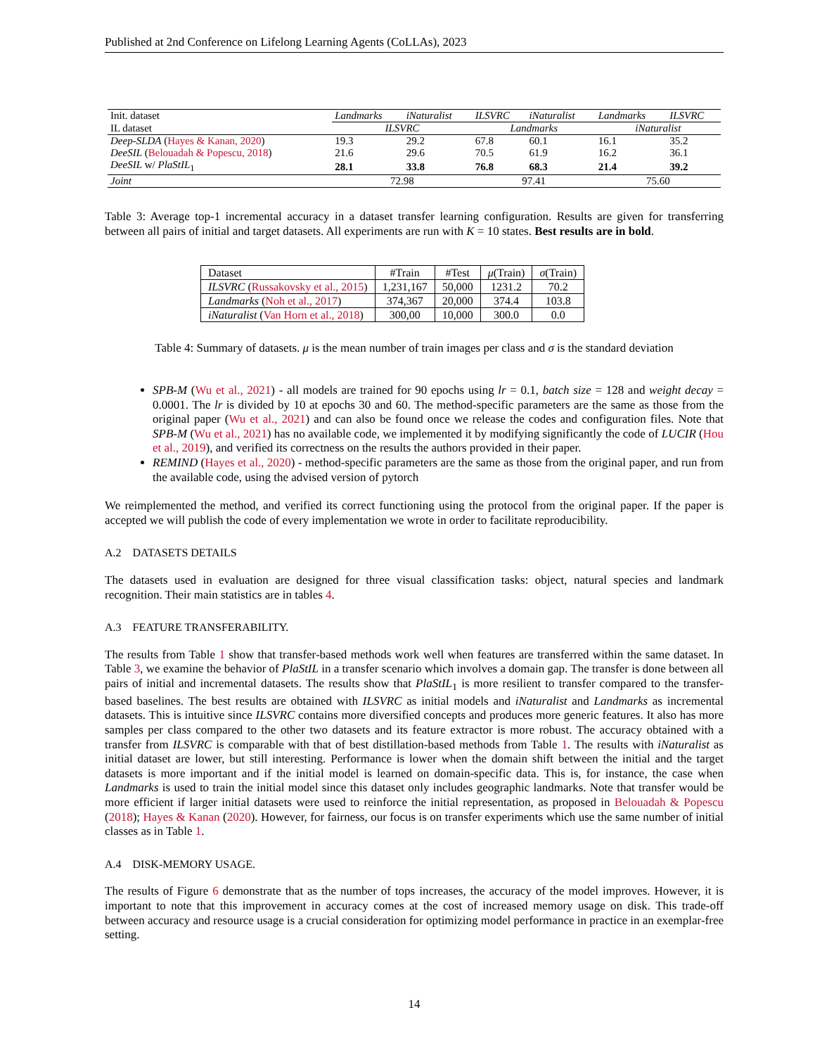Published at 2nd Conference on Lifelong Learning Agents (CoLLAs), 2023
| Init. dataset | Landmarks | iNaturalist | ILSVRC | iNaturalist | Landmarks | ILSVRC |
| IL dataset | ILSVRC | | Landmarks | | iNaturalist | |
| Deep-SLDA ( Hayes & Kanan, 2020 ) | 19.3 | 29.2 | 67.8 | 60.1 | 16.1 | 35.2 |
| DeeSIL ( Belouadah & Popescu, 2018 ) | 21.6 | 29.6 | 70.5 | 61.9 | 16.2 | 36.1 |
| DeeSIL w/ PlaStIL<sub>1</sub> | 28.1 | 33.8 | 76.8 | 68.3 | 21.4 | 39.2 |
| Joint | 72.98 | | 97.41 | | 75.60 | |
Table 3: Average top-1 incremental accuracy in a dataset transfer learning configuration. Results are given for transferring between all pairs of initial and target datasets. All experiments are run with K = 10 states. Best results are in bold.
| Dataset | #Train | #Test | μ (Train) | σ (Train) |
| ILSVRC ( Russakovsky et al., 2015 ) | 1,231,167 | 50,000 | 1231.2 | 70.2 |
| Landmarks ( Noh et al., 2017 ) | 374,367 | 20,000 | 374.4 | 103.8 |
| iNaturalist ( Van Horn et al., 2018 ) | 300,00 | 10,000 | 300.0 | 0.0 |
Table 4: Summary of datasets. μ is the mean number of train images per class and σ is the standard deviation
SPB-M (Wu et al., 2021) - all models are trained for 90 epochs using lr = 0.1, batch size = 128 and weight decay = 0.0001. The lr is divided by 10 at epochs 30 and 60. The method-specific parameters are the same as those from the original paper (Wu et al., 2021) and can also be found once we release the codes and configuration files. Note that SPB-M (Wu et al., 2021) has no available code, we implemented it by modifying significantly the code of LUCIR (Hou et al., 2019), and verified its correctness on the results the authors provided in their paper.
REMIND (Hayes et al., 2020) - method-specific parameters are the same as those from the original paper, and run from the available code, using the advised version of pytorch
We reimplemented the method, and verified its correct functioning using the protocol from the original paper. If the paper is accepted we will publish the code of every implementation we wrote in order to facilitate reproducibility.
A.2 DATASETS DETAILS
The datasets used in evaluation are designed for three visual classification tasks: object, natural species and landmark recognition. Their main statistics are in tables 4.
A.3 FEATURE TRANSFERABILITY.
The results from Table 1 show that transfer-based methods work well when features are transferred within the same dataset. In Table 3, we examine the behavior of PlaStIL in a transfer scenario which involves a domain gap. The transfer is done between all pairs of initial and incremental datasets. The results show that PlaStIL<sub>1</sub> is more resilient to transfer compared to the transfer-based baselines. The best results are obtained with ILSVRC as initial models and iNaturalist and Landmarks as incremental datasets. This is intuitive since ILSVRC contains more diversified concepts and produces more generic features. It also has more samples per class compared to the other two datasets and its feature extractor is more robust. The accuracy obtained with a transfer from ILSVRC is comparable with that of best distillation-based methods from Table 1. The results with iNaturalist as initial dataset are lower, but still interesting. Performance is lower when the domain shift between the initial and the target datasets is more important and if the initial model is learned on domain-specific data. This is, for instance, the case when Landmarks is used to train the initial model since this dataset only includes geographic landmarks. Note that transfer would be more efficient if larger initial datasets were used to reinforce the initial representation, as proposed in Belouadah & Popescu (2018); Hayes & Kanan (2020). However, for fairness, our focus is on transfer experiments which use the same number of initial classes as in Table 1.
A.4 DISK-MEMORY USAGE.
The results of Figure 6 demonstrate that as the number of tops increases, the accuracy of the model improves. However, it is important to note that this improvement in accuracy comes at the cost of increased memory usage on disk. This trade-off between accuracy and resource usage is a crucial consideration for optimizing model performance in practice in an exemplar-free setting.
14